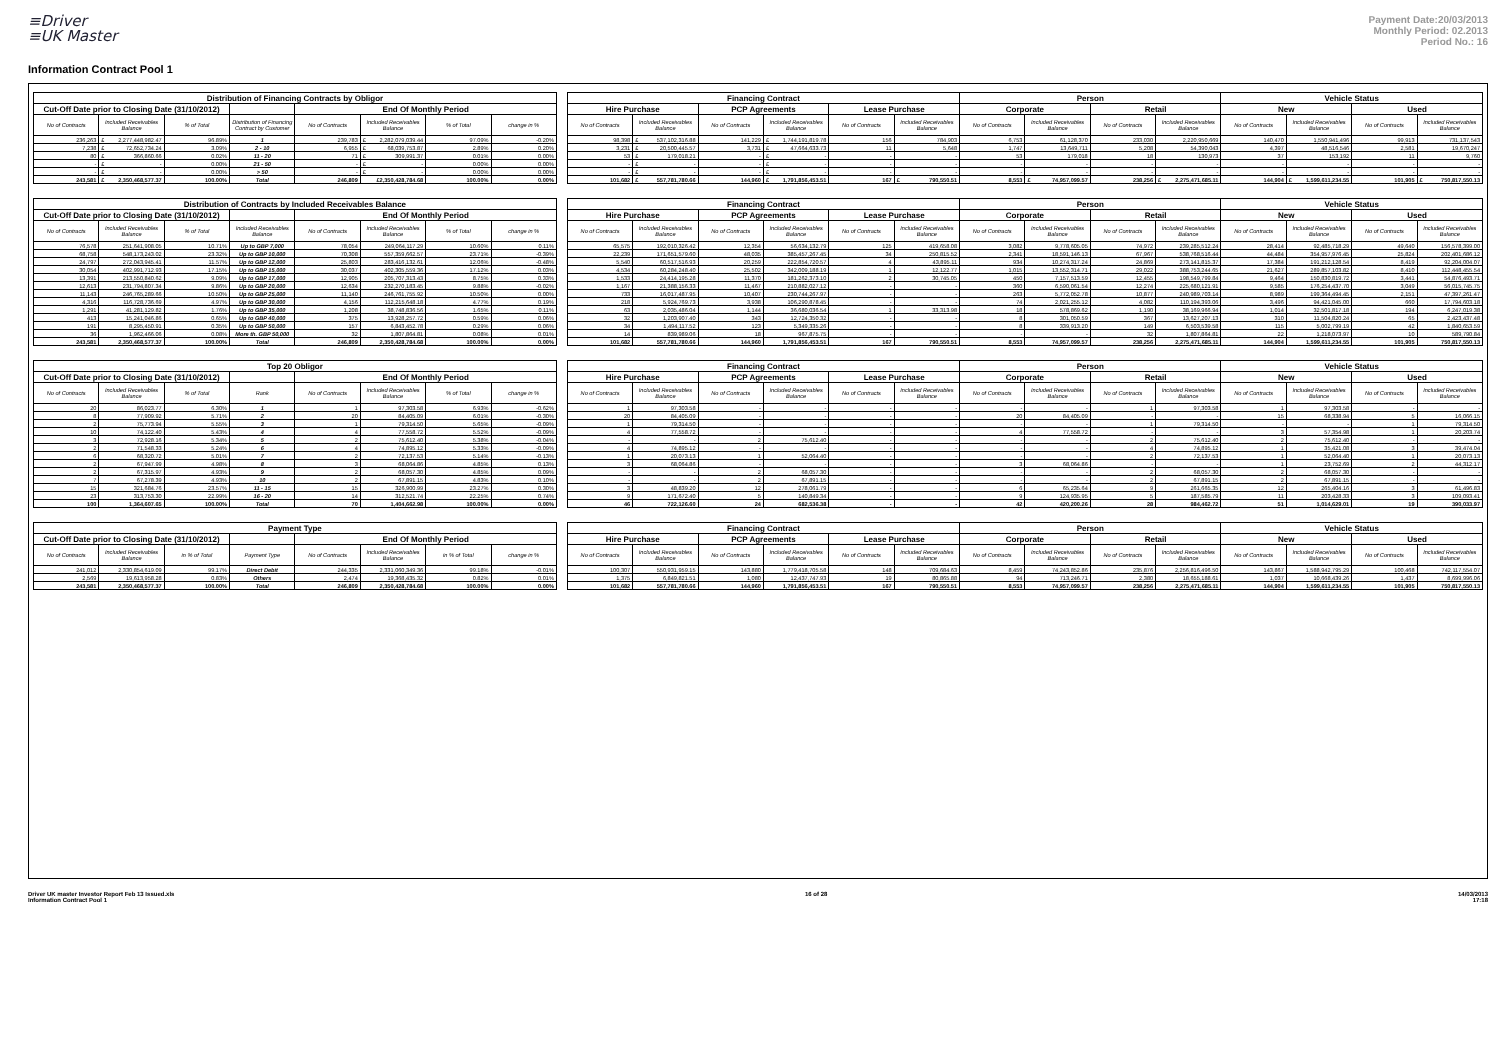≡Driver
≡UK Master
Payment Date:20/03/2013
Monthly Period: 02.2013
Period No.: 16
Information Contract Pool 1
| Distribution of Financing Contracts by Obligor | | | | | | | | | Financing Contract | | | | | | Person | | | | Vehicle Status | | | |
| Cut-Off Date prior to Closing Date (31/10/2012) | | | | End Of Monthly Period | | | | | Hire Purchase | | PCP Agreements | | Lease Purchase | | Corporate | | Retail | | New | | Used | |
| No of Contracts | Included Receivables Balance | % of Total | Distribution of Financing Contract by Customer | No of Contracts | Included Receivables Balance | % of Total | change in % | | No of Contracts | Included Receivables Balance | No of Contracts | Included Receivables Balance | No of Contracts | Included Receivables Balance | No of Contracts | Included Receivables Balance | No of Contracts | Included Receivables Balance | No of Contracts | Included Receivables Balance | No of Contracts | Included Receivables Balance |
| 236,263 | £ 2,277,448,982.47 | 96.89% | 1 | 239,783 | £ 2,282,079,039.44 | 97.09% | -0.20% | | 98,398 | £ 537,102,316.88 | 141,229 | £ 1,744,191,819.78 | 156 | 784,903 | 6,753 | 61,128,370 | 233,030 | 2,220,950,669 | 140,470 | 1,550,941,496 | 99,913 | 731,137,543 |
| 7,238 | £ 72,652,734.24 | 3.09% | 2 - 10 | 6,955 | £ 68,039,753.87 | 2.89% | 0.20% | | 3,231 | £ 20,500,445.57 | 3,731 | £ 47,664,633.73 | 11 | 5,648 | 1,747 | 13,649,711 | 5,208 | 54,390,043 | 4,397 | 48,516,546 | 2,581 | 19,670,247 |
| 80 | £ 366,860.66 | 0.02% | 11 - 20 | 71 | £ 309,991.37 | 0.01% | 0.00% | | 53 | £ 179,018.21 | - | £ - | - | - | 53 | 179,018 | 18 | 130,973 | 37 | 153,192 | 11 | 9,760 |
| - | £ - | 0.00% | 21 - 50 | - | £ - | 0.00% | 0.00% | | - | £ - | - | £ - | - | - | - | - | - | - | - | - | - | - |
| - | £ - | 0.00% | > 50 | - | £ - | 0.00% | 0.00% | | - | £ - | - | £ - | - | - | - | - | - | - | - | - | - | - |
| 243,581 | £ 2,350,468,577.37 | 100.00% | Total | 246,809 | £2,350,428,784.68 | 100.00% | 0.00% | | 101,682 | £ 557,781,780.66 | 144,960 | £ 1,791,856,453.51 | 167 | £ 790,550.51 | 8,553 | £ 74,957,099.57 | 238,256 | £ 2,275,471,685.11 | 144,904 | £ 1,599,611,234.55 | 101,905 | £ 750,817,550.13 |
| Distribution of Contracts by Included Receivables Balance | | | | | | | | | Financing Contract | | | | | | Person | | | | Vehicle Status | | | |
| Cut-Off Date prior to Closing Date (31/10/2012) | | | | End Of Monthly Period | | | | | Hire Purchase | | PCP Agreements | | Lease Purchase | | Corporate | | Retail | | New | | Used | |
| No of Contracts | Included Receivables Balance | % of Total | Included Receivables Balance | No of Contracts | Included Receivables Balance | % of Total | change in % | | No of Contracts | Included Receivables Balance | No of Contracts | Included Receivables Balance | No of Contracts | Included Receivables Balance | No of Contracts | Included Receivables Balance | No of Contracts | Included Receivables Balance | No of Contracts | Included Receivables Balance | No of Contracts | Included Receivables Balance |
| 76,578 | 251,641,908.05 | 10.71% | Up to GBP 7,000 | 78,054 | 249,064,117.29 | 10.60% | 0.11% | | 65,575 | 192,010,326.42 | 12,354 | 56,634,132.79 | 125 | 419,658.08 | 3,082 | 9,778,605.05 | 74,972 | 239,285,512.24 | 28,414 | 92,485,718.29 | 49,640 | 156,578,399.00 |
| 68,758 | 548,173,243.02 | 23.32% | Up to GBP 10,000 | 70,308 | 557,359,662.57 | 23.71% | -0.39% | | 22,239 | 171,651,579.60 | 48,035 | 385,457,267.45 | 34 | 250,815.52 | 2,341 | 18,591,146.13 | 67,967 | 538,768,516.44 | 44,484 | 354,957,976.45 | 25,824 | 202,401,686.12 |
| 24,797 | 272,043,945.41 | 11.57% | Up to GBP 12,000 | 25,803 | 283,416,132.61 | 12.06% | -0.48% | | 5,540 | 60,517,516.93 | 20,259 | 222,854,720.57 | 4 | 43,895.11 | 934 | 10,274,317.24 | 24,869 | 273,141,815.37 | 17,384 | 191,212,128.54 | 8,419 | 92,204,004.07 |
| 30,054 | 402,991,712.93 | 17.15% | Up to GBP 15,000 | 30,037 | 402,305,559.36 | 17.12% | 0.03% | | 4,534 | 60,284,248.40 | 25,502 | 342,009,188.19 | 1 | 12,122.77 | 1,015 | 13,552,314.71 | 29,022 | 388,753,244.65 | 21,627 | 289,857,103.82 | 8,410 | 112,448,455.54 |
| 13,391 | 213,550,840.62 | 9.09% | Up to GBP 17,000 | 12,905 | 205,707,313.43 | 8.75% | 0.33% | | 1,533 | 24,414,195.28 | 11,370 | 181,262,373.10 | 2 | 30,745.05 | 450 | 7,157,513.59 | 12,455 | 198,549,799.84 | 9,464 | 150,830,819.72 | 3,441 | 54,876,493.71 |
| 12,613 | 231,794,807.34 | 9.86% | Up to GBP 20,000 | 12,634 | 232,270,183.45 | 9.88% | -0.02% | | 1,167 | 21,388,156.33 | 11,467 | 210,882,027.12 | - | - | 360 | 6,590,061.54 | 12,274 | 225,680,121.91 | 9,585 | 176,254,437.70 | 3,049 | 56,015,745.75 |
| 11,143 | 246,765,289.66 | 10.50% | Up to GBP 25,000 | 11,140 | 246,761,755.92 | 10.50% | 0.00% | | 733 | 16,017,487.95 | 10,407 | 230,744,267.97 | - | - | 263 | 5,772,052.78 | 10,877 | 240,989,703.14 | 8,989 | 199,364,494.45 | 2,151 | 47,397,261.47 |
| 4,316 | 116,728,736.69 | 4.97% | Up to GBP 30,000 | 4,156 | 112,215,648.18 | 4.77% | 0.19% | | 218 | 5,924,769.73 | 3,938 | 106,290,878.45 | - | - | 74 | 2,021,255.12 | 4,082 | 110,194,393.06 | 3,496 | 94,421,045.00 | 660 | 17,794,603.18 |
| 1,291 | 41,281,129.82 | 1.76% | Up to GBP 35,000 | 1,208 | 38,748,836.56 | 1.65% | 0.11% | | 63 | 2,035,486.04 | 1,144 | 36,680,036.54 | 1 | 33,313.98 | 18 | 578,869.62 | 1,190 | 38,169,966.94 | 1,014 | 32,501,817.18 | 194 | 6,247,019.38 |
| 413 | 15,241,046.86 | 0.65% | Up to GBP 40,000 | 375 | 13,928,257.72 | 0.59% | 0.06% | | 32 | 1,203,907.40 | 343 | 12,724,350.32 | - | - | 8 | 301,050.59 | 367 | 13,627,207.13 | 310 | 11,504,820.24 | 65 | 2,423,437.48 |
| 191 | 8,295,450.91 | 0.35% | Up to GBP 50,000 | 157 | 6,843,452.78 | 0.29% | 0.06% | | 34 | 1,494,117.52 | 123 | 5,349,335.26 | - | - | 8 | 339,913.20 | 149 | 6,503,539.58 | 115 | 5,002,799.19 | 42 | 1,840,653.59 |
| 36 | 1,962,466.06 | 0.08% | More th. GBP 50,000 | 32 | 1,807,864.81 | 0.08% | 0.01% | | 14 | 839,989.06 | 18 | 967,875.75 | - | - | - | - | 32 | 1,807,864.81 | 22 | 1,218,073.97 | 10 | 589,790.84 |
| 243,581 | 2,350,468,577.37 | 100.00% | Total | 246,809 | 2,350,428,784.68 | 100.00% | 0.00% | | 101,682 | 557,781,780.66 | 144,960 | 1,791,856,453.51 | 167 | 790,550.51 | 8,553 | 74,957,099.57 | 238,256 | 2,275,471,685.11 | 144,904 | 1,599,611,234.55 | 101,905 | 750,817,550.13 |
| Top 20 Obligor | | | | | | | | | Financing Contract | | | | | | Person | | | | Vehicle Status | | | |
| Cut-Off Date prior to Closing Date (31/10/2012) | | | | End Of Monthly Period | | | | | Hire Purchase | | PCP Agreements | | Lease Purchase | | Corporate | | Retail | | New | | Used | |
| No of Contracts | Included Receivables Balance | % of Total | Rank | No of Contracts | Included Receivables Balance | % of Total | change in % | | No of Contracts | Included Receivables Balance | No of Contracts | Included Receivables Balance | No of Contracts | Included Receivables Balance | No of Contracts | Included Receivables Balance | No of Contracts | Included Receivables Balance | No of Contracts | Included Receivables Balance | No of Contracts | Included Receivables Balance |
| 20 | 86,023.77 | 6.30% | 1 | 1 | 97,303.58 | 6.93% | -0.62% | | 1 | 97,303.58 | - | - | - | - | - | - | 1 | 97,303.58 | 1 | 97,303.58 | - | - |
| 8 | 77,909.92 | 5.71% | 2 | 20 | 84,405.09 | 6.01% | -0.30% | | 20 | 84,405.09 | - | - | - | - | 20 | 84,405.09 | - | - | 15 | 68,338.94 | 5 | 16,066.15 |
| 2 | 75,773.94 | 5.55% | 3 | 1 | 79,314.50 | 5.65% | -0.09% | | 1 | 79,314.50 | - | - | - | - | - | - | 1 | 79,314.50 | - | - | 1 | 79,314.50 |
| 10 | 74,122.40 | 5.43% | 4 | 4 | 77,558.72 | 5.52% | -0.09% | | 4 | 77,558.72 | - | - | - | - | 4 | 77,558.72 | - | - | 3 | 57,354.98 | 1 | 20,203.74 |
| 3 | 72,928.16 | 5.34% | 5 | 2 | 75,612.40 | 5.38% | -0.04% | | - | - | 2 | 75,612.40 | - | - | - | - | 2 | 75,612.40 | 2 | 75,612.40 | - | - |
| 2 | 71,548.33 | 5.24% | 6 | 4 | 74,895.12 | 5.33% | -0.09% | | 4 | 74,895.12 | - | - | - | - | - | - | 4 | 74,895.12 | 1 | 35,421.08 | 3 | 39,474.04 |
| 6 | 68,320.72 | 5.01% | 7 | 2 | 72,137.53 | 5.14% | -0.13% | | 1 | 20,073.13 | 1 | 52,064.40 | - | - | - | - | 2 | 72,137.53 | 1 | 52,064.40 | 1 | 20,073.13 |
| 2 | 67,947.99 | 4.98% | 8 | 3 | 68,064.86 | 4.85% | 0.13% | | 3 | 68,064.86 | - | - | - | - | 3 | 68,064.86 | - | - | 1 | 23,752.69 | 2 | 44,312.17 |
| 2 | 67,315.97 | 4.93% | 9 | 2 | 68,057.30 | 4.85% | 0.09% | | - | - | 2 | 68,057.30 | - | - | - | - | 2 | 68,057.30 | 2 | 68,057.30 | - | - |
| 7 | 67,278.39 | 4.93% | 10 | 2 | 67,891.15 | 4.83% | 0.10% | | - | - | 2 | 67,891.15 | - | - | - | - | 2 | 67,891.15 | 2 | 67,891.15 | - | - |
| 15 | 321,684.76 | 23.57% | 11 - 15 | 15 | 326,900.99 | 23.27% | 0.30% | | 3 | 48,839.20 | 12 | 278,061.79 | - | - | 6 | 65,235.64 | 9 | 261,665.35 | 12 | 265,404.16 | 3 | 61,496.83 |
| 23 | 313,753.30 | 22.99% | 16 - 20 | 14 | 312,521.74 | 22.25% | 0.74% | | 9 | 171,672.40 | 5 | 140,849.34 | - | - | 9 | 124,935.95 | 5 | 187,585.79 | 11 | 203,428.33 | 3 | 109,093.41 |
| 100 | 1,364,607.65 | 100.00% | Total | 70 | 1,404,662.98 | 100.00% | 0.00% | | 46 | 722,126.60 | 24 | 682,536.38 | - | - | 42 | 420,200.26 | 28 | 984,462.72 | 51 | 1,014,629.01 | 19 | 390,033.97 |
| Payment Type | | | | | | | | | Financing Contract | | | | | | Person | | | | Vehicle Status | | | |
| Cut-Off Date prior to Closing Date (31/10/2012) | | | | End Of Monthly Period | | | | | Hire Purchase | | PCP Agreements | | Lease Purchase | | Corporate | | Retail | | New | | Used | |
| No of Contracts | Included Receivables Balance | in % of Total | Payment Type | No of Contracts | Included Receivables Balance | in % of Total | change in % | | No of Contracts | Included Receivables Balance | No of Contracts | Included Receivables Balance | No of Contracts | Included Receivables Balance | No of Contracts | Included Receivables Balance | No of Contracts | Included Receivables Balance | No of Contracts | Included Receivables Balance | No of Contracts | Included Receivables Balance |
| 241,012 | 2,330,854,619.09 | 99.17% | Direct Debit | 244,335 | 2,331,060,349.36 | 99.18% | -0.01% | | 100,307 | 550,931,959.15 | 143,880 | 1,779,418,705.58 | 148 | 709,684.63 | 8,459 | 74,243,852.86 | 235,876 | 2,256,816,496.50 | 143,867 | 1,588,942,795.29 | 100,468 | 742,117,554.07 |
| 2,569 | 19,613,958.28 | 0.83% | Others | 2,474 | 19,368,435.32 | 0.82% | 0.01% | | 1,375 | 6,849,821.51 | 1,080 | 12,437,747.93 | 19 | 80,865.88 | 94 | 713,246.71 | 2,380 | 18,655,188.61 | 1,037 | 10,668,439.26 | 1,437 | 8,699,996.06 |
| 243,581 | 2,350,468,577.37 | 100.00% | Total | 246,809 | 2,350,428,784.68 | 100.00% | 0.00% | | 101,682 | 557,781,780.66 | 144,960 | 1,791,856,453.51 | 167 | 790,550.51 | 8,553 | 74,957,099.57 | 238,256 | 2,275,471,685.11 | 144,904 | 1,599,611,234.55 | 101,905 | 750,817,550.13 |
Driver UK master Investor Report Feb 13 Issued.xls
Information Contract Pool 1
16 of 28 14/03/2013
17:18